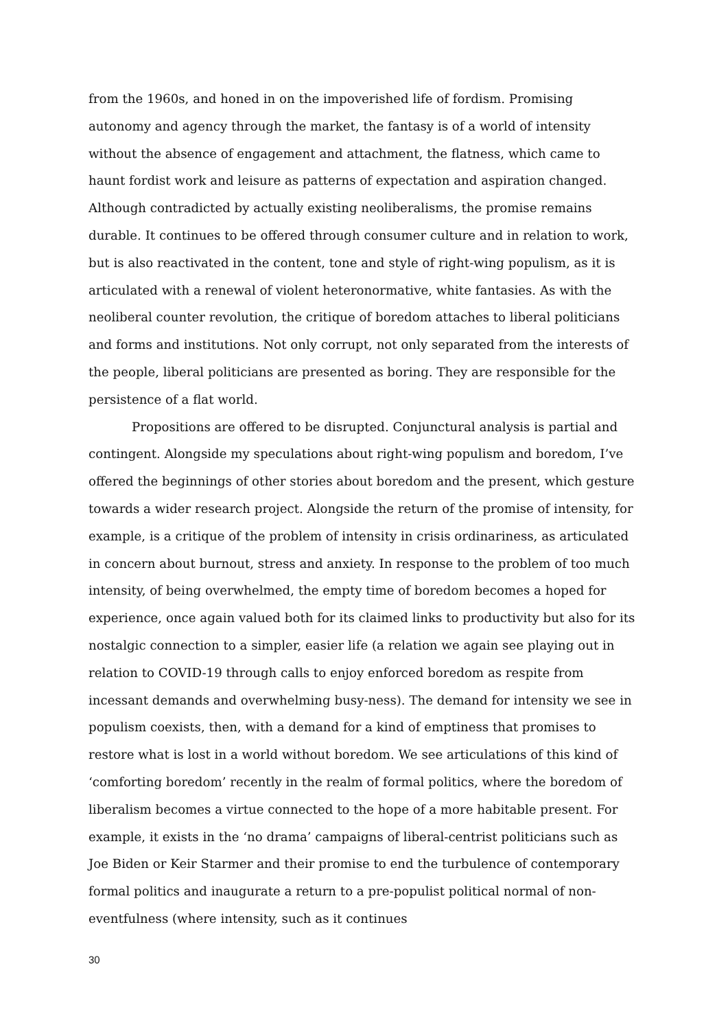from the 1960s, and honed in on the impoverished life of fordism. Promising autonomy and agency through the market, the fantasy is of a world of intensity without the absence of engagement and attachment, the flatness, which came to haunt fordist work and leisure as patterns of expectation and aspiration changed. Although contradicted by actually existing neoliberalisms, the promise remains durable. It continues to be offered through consumer culture and in relation to work, but is also reactivated in the content, tone and style of right-wing populism, as it is articulated with a renewal of violent heteronormative, white fantasies. As with the neoliberal counter revolution, the critique of boredom attaches to liberal politicians and forms and institutions. Not only corrupt, not only separated from the interests of the people, liberal politicians are presented as boring. They are responsible for the persistence of a flat world.
Propositions are offered to be disrupted. Conjunctural analysis is partial and contingent. Alongside my speculations about right-wing populism and boredom, I’ve offered the beginnings of other stories about boredom and the present, which gesture towards a wider research project. Alongside the return of the promise of intensity, for example, is a critique of the problem of intensity in crisis ordinariness, as articulated in concern about burnout, stress and anxiety. In response to the problem of too much intensity, of being overwhelmed, the empty time of boredom becomes a hoped for experience, once again valued both for its claimed links to productivity but also for its nostalgic connection to a simpler, easier life (a relation we again see playing out in relation to COVID-19 through calls to enjoy enforced boredom as respite from incessant demands and overwhelming busy-ness). The demand for intensity we see in populism coexists, then, with a demand for a kind of emptiness that promises to restore what is lost in a world without boredom. We see articulations of this kind of ‘comforting boredom’ recently in the realm of formal politics, where the boredom of liberalism becomes a virtue connected to the hope of a more habitable present. For example, it exists in the ‘no drama’ campaigns of liberal-centrist politicians such as Joe Biden or Keir Starmer and their promise to end the turbulence of contemporary formal politics and inaugurate a return to a pre-populist political normal of non-eventfulness (where intensity, such as it continues
30